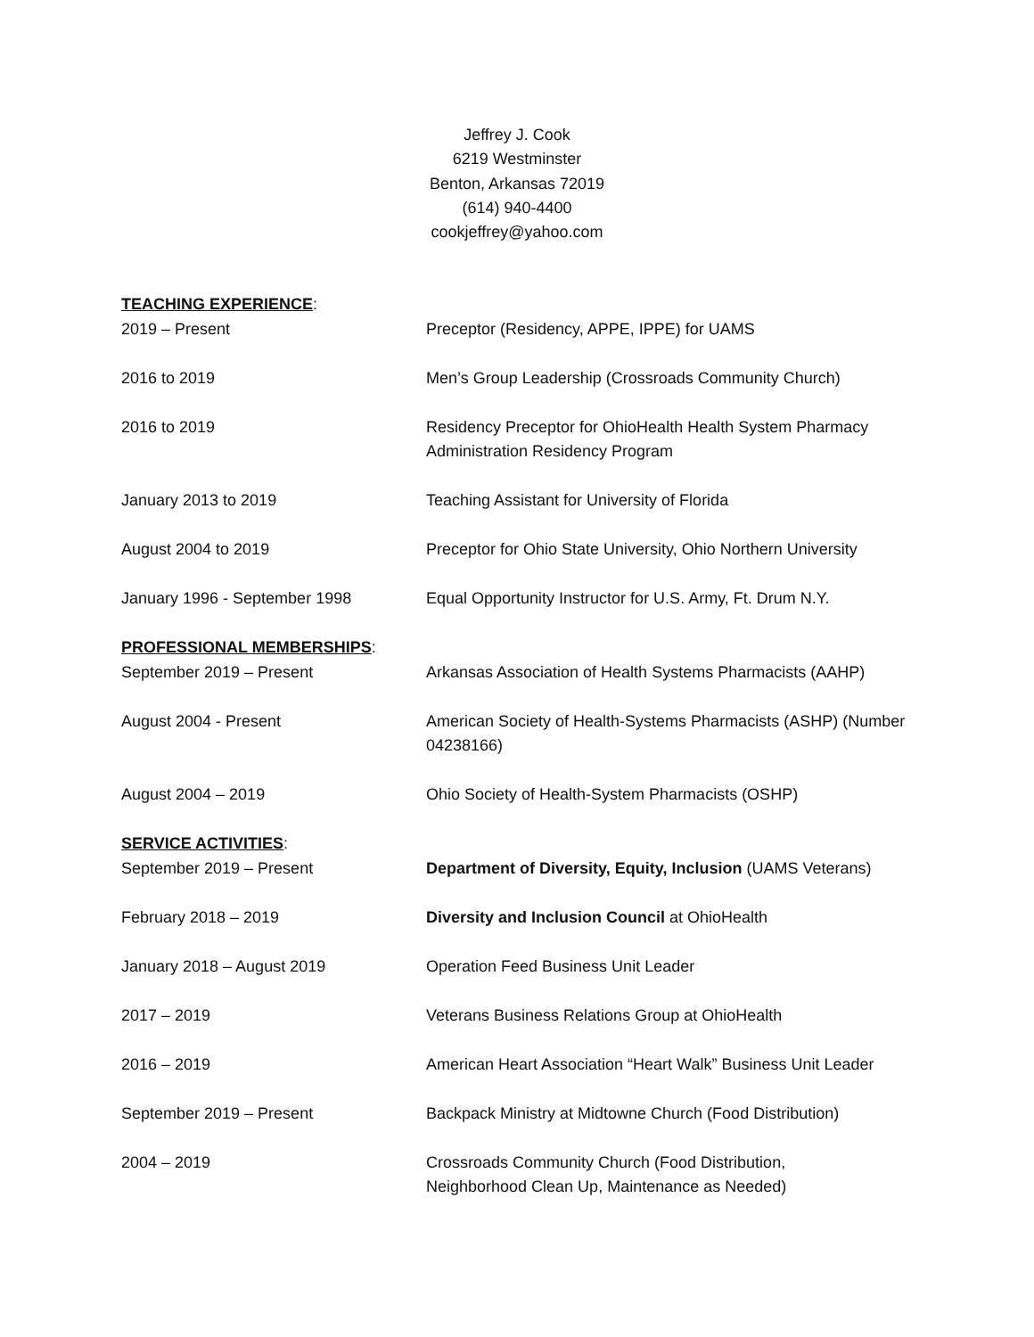Jeffrey J. Cook
6219 Westminster
Benton, Arkansas 72019
(614) 940-4400
cookjeffrey@yahoo.com
TEACHING EXPERIENCE:
2019 – Present Preceptor (Residency, APPE, IPPE) for UAMS
2016 to 2019 Men’s Group Leadership (Crossroads Community Church)
2016 to 2019 Residency Preceptor for OhioHealth Health System Pharmacy Administration Residency Program
January 2013 to 2019 Teaching Assistant for University of Florida
August 2004 to 2019 Preceptor for Ohio State University, Ohio Northern University
January 1996 - September 1998 Equal Opportunity Instructor for U.S. Army, Ft. Drum N.Y.
PROFESSIONAL MEMBERSHIPS:
September 2019 – Present Arkansas Association of Health Systems Pharmacists (AAHP)
August 2004 - Present American Society of Health-Systems Pharmacists (ASHP) (Number 04238166)
August 2004 – 2019 Ohio Society of Health-System Pharmacists (OSHP)
SERVICE ACTIVITIES:
September 2019 – Present Department of Diversity, Equity, Inclusion (UAMS Veterans)
February 2018 – 2019 Diversity and Inclusion Council at OhioHealth
January 2018 – August 2019 Operation Feed Business Unit Leader
2017 – 2019 Veterans Business Relations Group at OhioHealth
2016 – 2019 American Heart Association “Heart Walk” Business Unit Leader
September 2019 – Present Backpack Ministry at Midtowne Church (Food Distribution)
2004 – 2019 Crossroads Community Church (Food Distribution,
Neighborhood Clean Up, Maintenance as Needed)